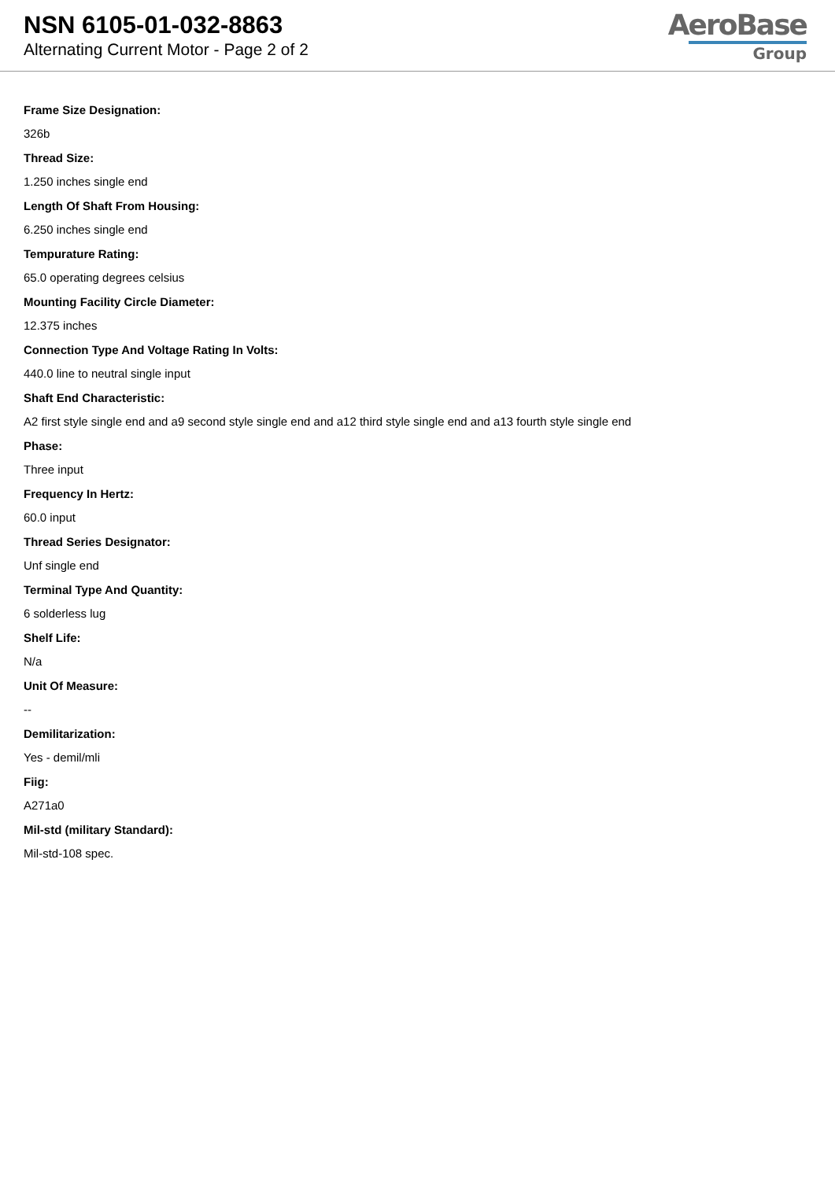NSN 6105-01-032-8863
Alternating Current Motor - Page 2 of 2
AeroBase
Group
Frame Size Designation:
326b
Thread Size:
1.250 inches single end
Length Of Shaft From Housing:
6.250 inches single end
Tempurature Rating:
65.0 operating degrees celsius
Mounting Facility Circle Diameter:
12.375 inches
Connection Type And Voltage Rating In Volts:
440.0 line to neutral single input
Shaft End Characteristic:
A2 first style single end and a9 second style single end and a12 third style single end and a13 fourth style single end
Phase:
Three input
Frequency In Hertz:
60.0 input
Thread Series Designator:
Unf single end
Terminal Type And Quantity:
6 solderless lug
Shelf Life:
N/a
Unit Of Measure:
--
Demilitarization:
Yes - demil/mli
Fiig:
A271a0
Mil-std (military Standard):
Mil-std-108 spec.